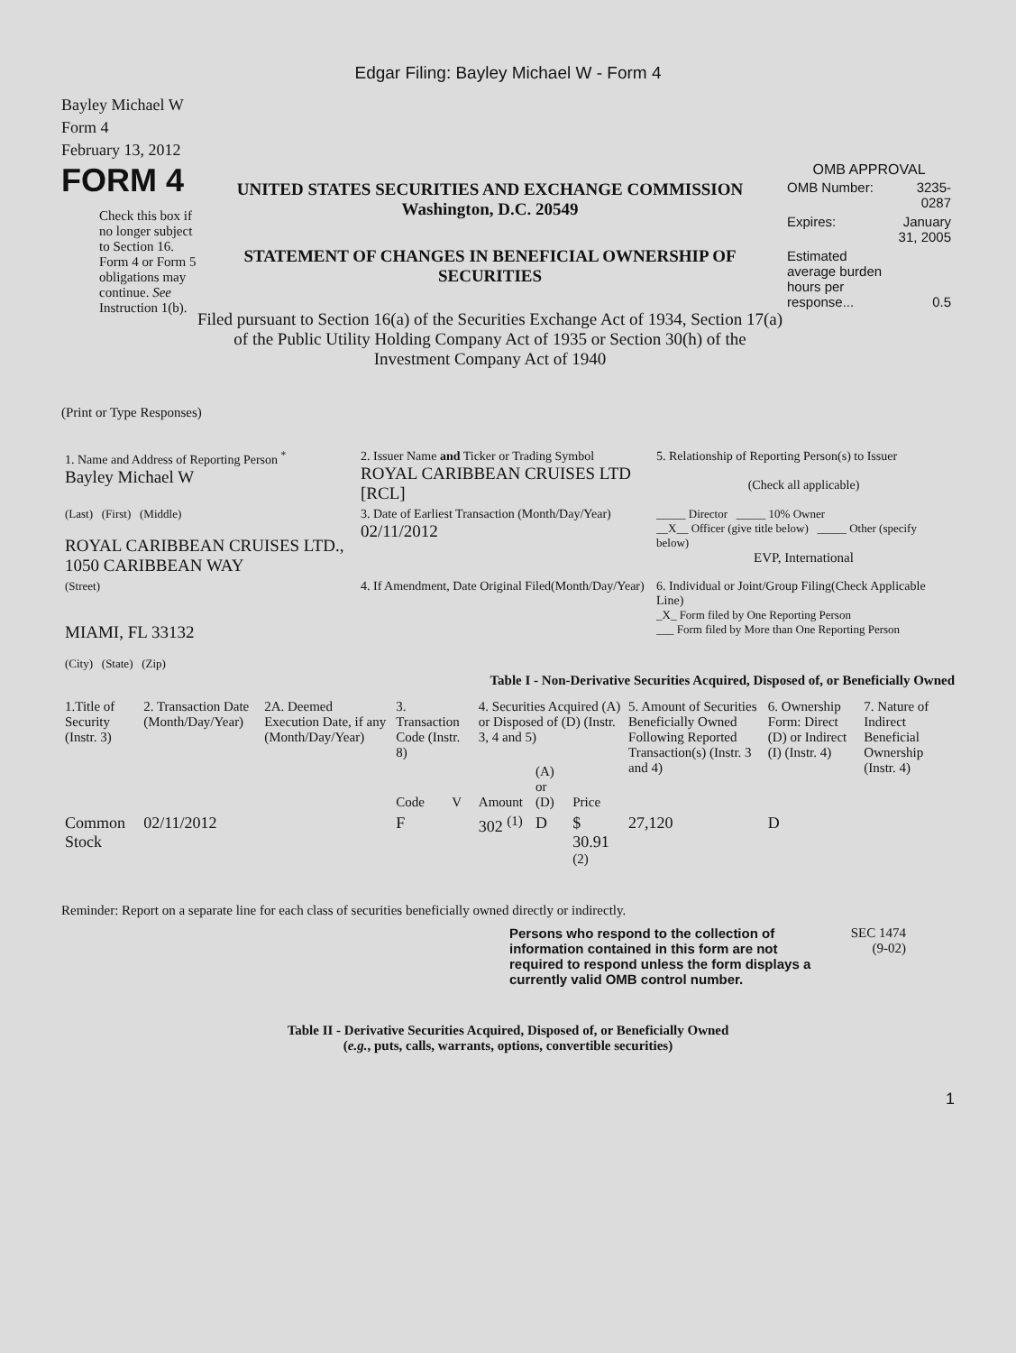Edgar Filing: Bayley Michael W - Form 4
Bayley Michael W
Form 4
February 13, 2012
FORM 4
Check this box if no longer subject to Section 16. Form 4 or Form 5 obligations may continue. See Instruction 1(b).
UNITED STATES SECURITIES AND EXCHANGE COMMISSION
Washington, D.C. 20549
STATEMENT OF CHANGES IN BENEFICIAL OWNERSHIP OF SECURITIES
Filed pursuant to Section 16(a) of the Securities Exchange Act of 1934, Section 17(a) of the Public Utility Holding Company Act of 1935 or Section 30(h) of the Investment Company Act of 1940
OMB APPROVAL
| OMB Number: | 3235-0287 |
| Expires: | January 31, 2005 |
| Estimated average burden hours per response... | 0.5 |
(Print or Type Responses)
| 1. Name and Address of Reporting Person <sup>*</sup> Bayley Michael W | 2. Issuer Name and Ticker or Trading Symbol ROYAL CARIBBEAN CRUISES LTD [RCL] | 5. Relationship of Reporting Person(s) to Issuer (Check all applicable) |
| (Last) (First) (Middle) ROYAL CARIBBEAN CRUISES LTD., 1050 CARIBBEAN WAY | 3. Date of Earliest Transaction (Month/Day/Year) 02/11/2012 | _____ Director _____ 10% Owner __X__ Officer (give title below) _____ Other (specify below) EVP, International |
| (Street) MIAMI, FL 33132 (City) (State) (Zip) | 4. If Amendment, Date Original Filed(Month/Day/Year) | 6. Individual or Joint/Group Filing(Check Applicable Line) _X_ Form filed by One Reporting Person ___ Form filed by More than One Reporting Person |
Table I - Non-Derivative Securities Acquired, Disposed of, or Beneficially Owned
| 1.Title of Security (Instr. 3) | 2. Transaction Date (Month/Day/Year) | 2A. Deemed Execution Date, if any (Month/Day/Year) | 3. Transaction Code (Instr. 8) | | 4. Securities Acquired (A) or Disposed of (D) (Instr. 3, 4 and 5) | | | 5. Amount of Securities Beneficially Owned Following Reported Transaction(s) (Instr. 3 and 4) | 6. Ownership Form: Direct (D) or Indirect (I) (Instr. 4) | 7. Nature of Indirect Beneficial Ownership (Instr. 4) |
| --- | --- | --- | --- | --- | --- | --- | --- | --- | --- | --- |
| | | | Code | V | Amount | (A) or (D) | Price | | | |
| Common Stock | 02/11/2012 | | F | | 302 <sup>(1)</sup> | D | $ 30.91 <sup>(2)</sup> | 27,120 | D | |
Reminder: Report on a separate line for each class of securities beneficially owned directly or indirectly.
Persons who respond to the collection of information contained in this form are not required to respond unless the form displays a currently valid OMB control number.
SEC 1474
(9-02)
Table II - Derivative Securities Acquired, Disposed of, or Beneficially Owned
(e.g., puts, calls, warrants, options, convertible securities)
1